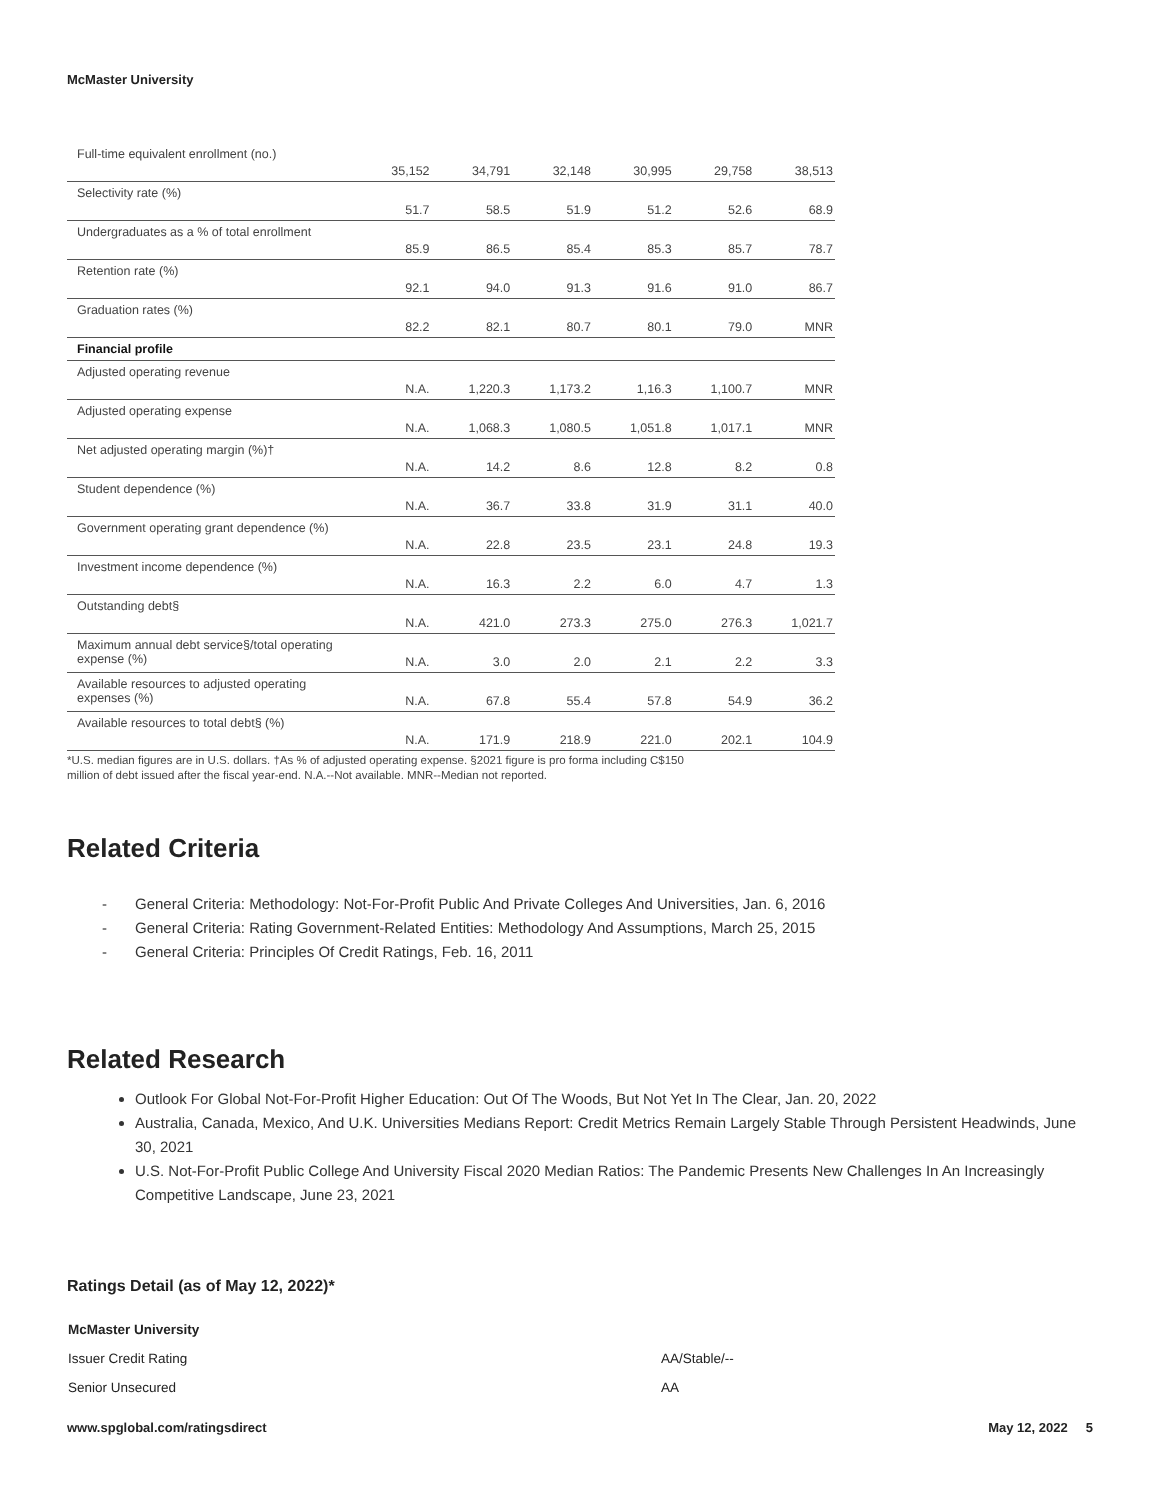McMaster University
| Full-time equivalent enrollment (no.) | 35,152 | 34,791 | 32,148 | 30,995 | 29,758 | 38,513 |
| Selectivity rate (%) | 51.7 | 58.5 | 51.9 | 51.2 | 52.6 | 68.9 |
| Undergraduates as a % of total enrollment | 85.9 | 86.5 | 85.4 | 85.3 | 85.7 | 78.7 |
| Retention rate (%) | 92.1 | 94.0 | 91.3 | 91.6 | 91.0 | 86.7 |
| Graduation rates (%) | 82.2 | 82.1 | 80.7 | 80.1 | 79.0 | MNR |
| Financial profile | | | | | | |
| Adjusted operating revenue | N.A. | 1,220.3 | 1,173.2 | 1,16.3 | 1,100.7 | MNR |
| Adjusted operating expense | N.A. | 1,068.3 | 1,080.5 | 1,051.8 | 1,017.1 | MNR |
| Net adjusted operating margin (%)† | N.A. | 14.2 | 8.6 | 12.8 | 8.2 | 0.8 |
| Student dependence (%) | N.A. | 36.7 | 33.8 | 31.9 | 31.1 | 40.0 |
| Government operating grant dependence (%) | N.A. | 22.8 | 23.5 | 23.1 | 24.8 | 19.3 |
| Investment income dependence (%) | N.A. | 16.3 | 2.2 | 6.0 | 4.7 | 1.3 |
| Outstanding debt§ | N.A. | 421.0 | 273.3 | 275.0 | 276.3 | 1,021.7 |
| Maximum annual debt service§/total operating expense (%) | N.A. | 3.0 | 2.0 | 2.1 | 2.2 | 3.3 |
| Available resources to adjusted operating expenses (%) | N.A. | 67.8 | 55.4 | 57.8 | 54.9 | 36.2 |
| Available resources to total debt§ (%) | N.A. | 171.9 | 218.9 | 221.0 | 202.1 | 104.9 |
*U.S. median figures are in U.S. dollars. †As % of adjusted operating expense. §2021 figure is pro forma including C$150
million of debt issued after the fiscal year-end. N.A.--Not available. MNR--Median not reported.
Related Criteria
- General Criteria: Methodology: Not-For-Profit Public And Private Colleges And Universities, Jan. 6, 2016
- General Criteria: Rating Government-Related Entities: Methodology And Assumptions, March 25, 2015
- General Criteria: Principles Of Credit Ratings, Feb. 16, 2011
Related Research
Outlook For Global Not-For-Profit Higher Education: Out Of The Woods, But Not Yet In The Clear, Jan. 20, 2022
Australia, Canada, Mexico, And U.K. Universities Medians Report: Credit Metrics Remain Largely Stable Through Persistent Headwinds, June 30, 2021
U.S. Not-For-Profit Public College And University Fiscal 2020 Median Ratios: The Pandemic Presents New Challenges In An Increasingly Competitive Landscape, June 23, 2021
Ratings Detail (as of May 12, 2022)*
| McMaster University | |
| Issuer Credit Rating | AA/Stable/-- |
| Senior Unsecured | AA |
www.spglobal.com/ratingsdirect May 12, 2022 5